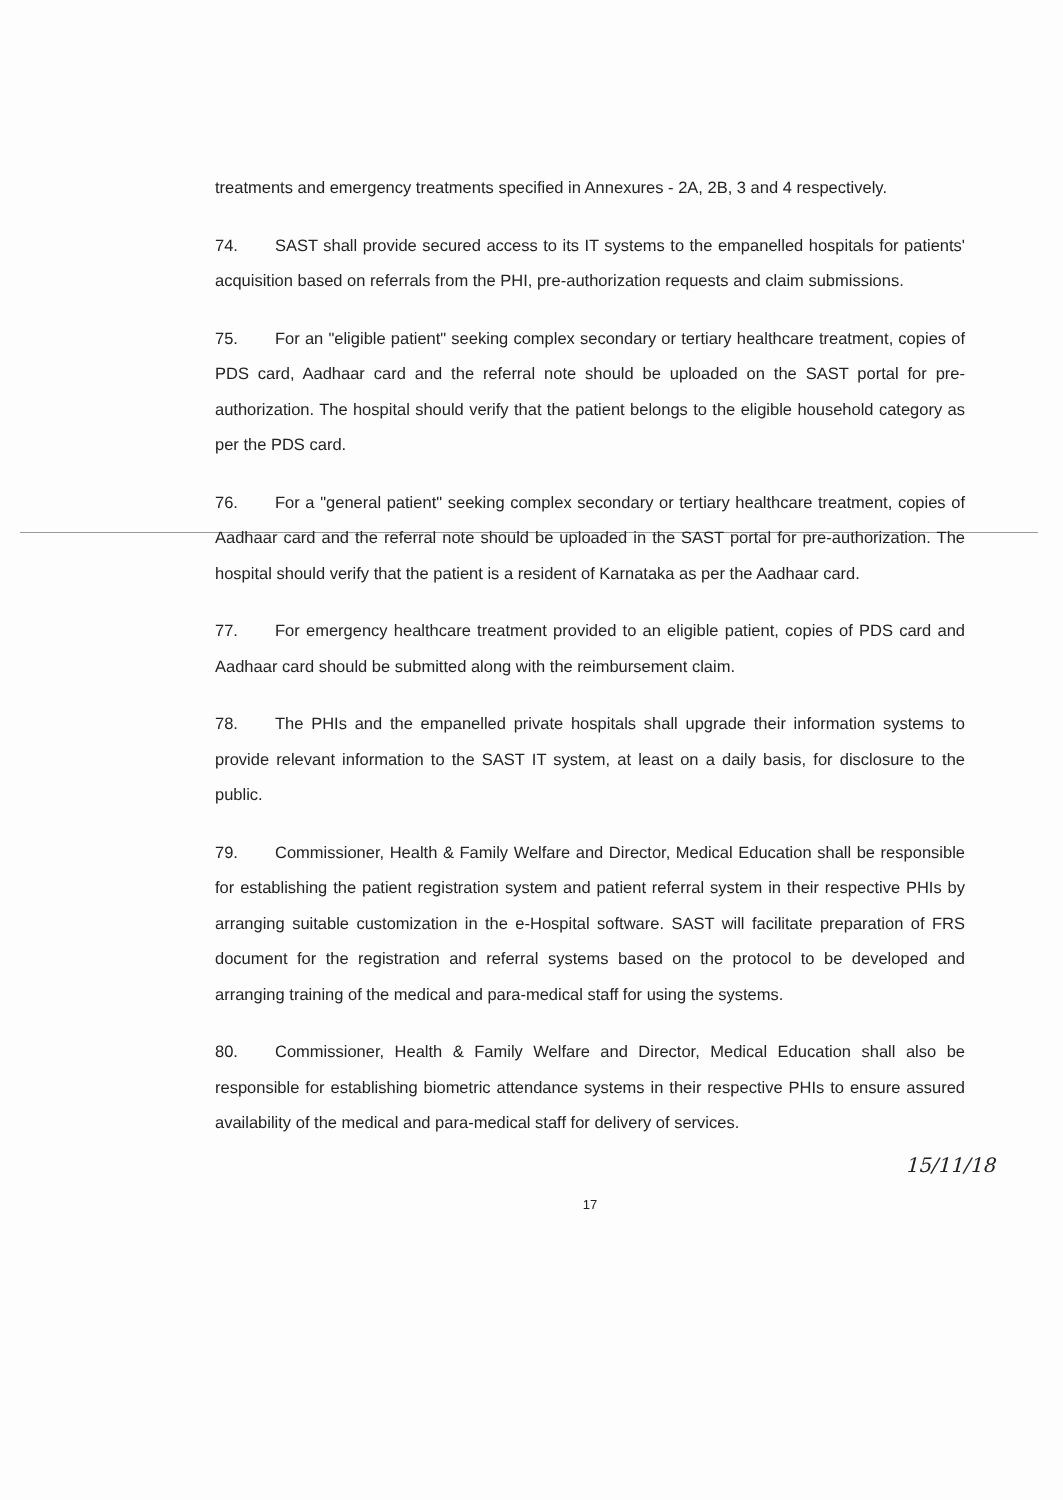treatments and emergency treatments specified in Annexures - 2A, 2B, 3 and 4 respectively.
74. SAST shall provide secured access to its IT systems to the empanelled hospitals for patients' acquisition based on referrals from the PHI, pre-authorization requests and claim submissions.
75. For an "eligible patient" seeking complex secondary or tertiary healthcare treatment, copies of PDS card, Aadhaar card and the referral note should be uploaded on the SAST portal for pre-authorization. The hospital should verify that the patient belongs to the eligible household category as per the PDS card.
76. For a "general patient" seeking complex secondary or tertiary healthcare treatment, copies of Aadhaar card and the referral note should be uploaded in the SAST portal for pre-authorization. The hospital should verify that the patient is a resident of Karnataka as per the Aadhaar card.
77. For emergency healthcare treatment provided to an eligible patient, copies of PDS card and Aadhaar card should be submitted along with the reimbursement claim.
78. The PHIs and the empanelled private hospitals shall upgrade their information systems to provide relevant information to the SAST IT system, at least on a daily basis, for disclosure to the public.
79. Commissioner, Health & Family Welfare and Director, Medical Education shall be responsible for establishing the patient registration system and patient referral system in their respective PHIs by arranging suitable customization in the e-Hospital software. SAST will facilitate preparation of FRS document for the registration and referral systems based on the protocol to be developed and arranging training of the medical and para-medical staff for using the systems.
80. Commissioner, Health & Family Welfare and Director, Medical Education shall also be responsible for establishing biometric attendance systems in their respective PHIs to ensure assured availability of the medical and para-medical staff for delivery of services.
15/11/18
17